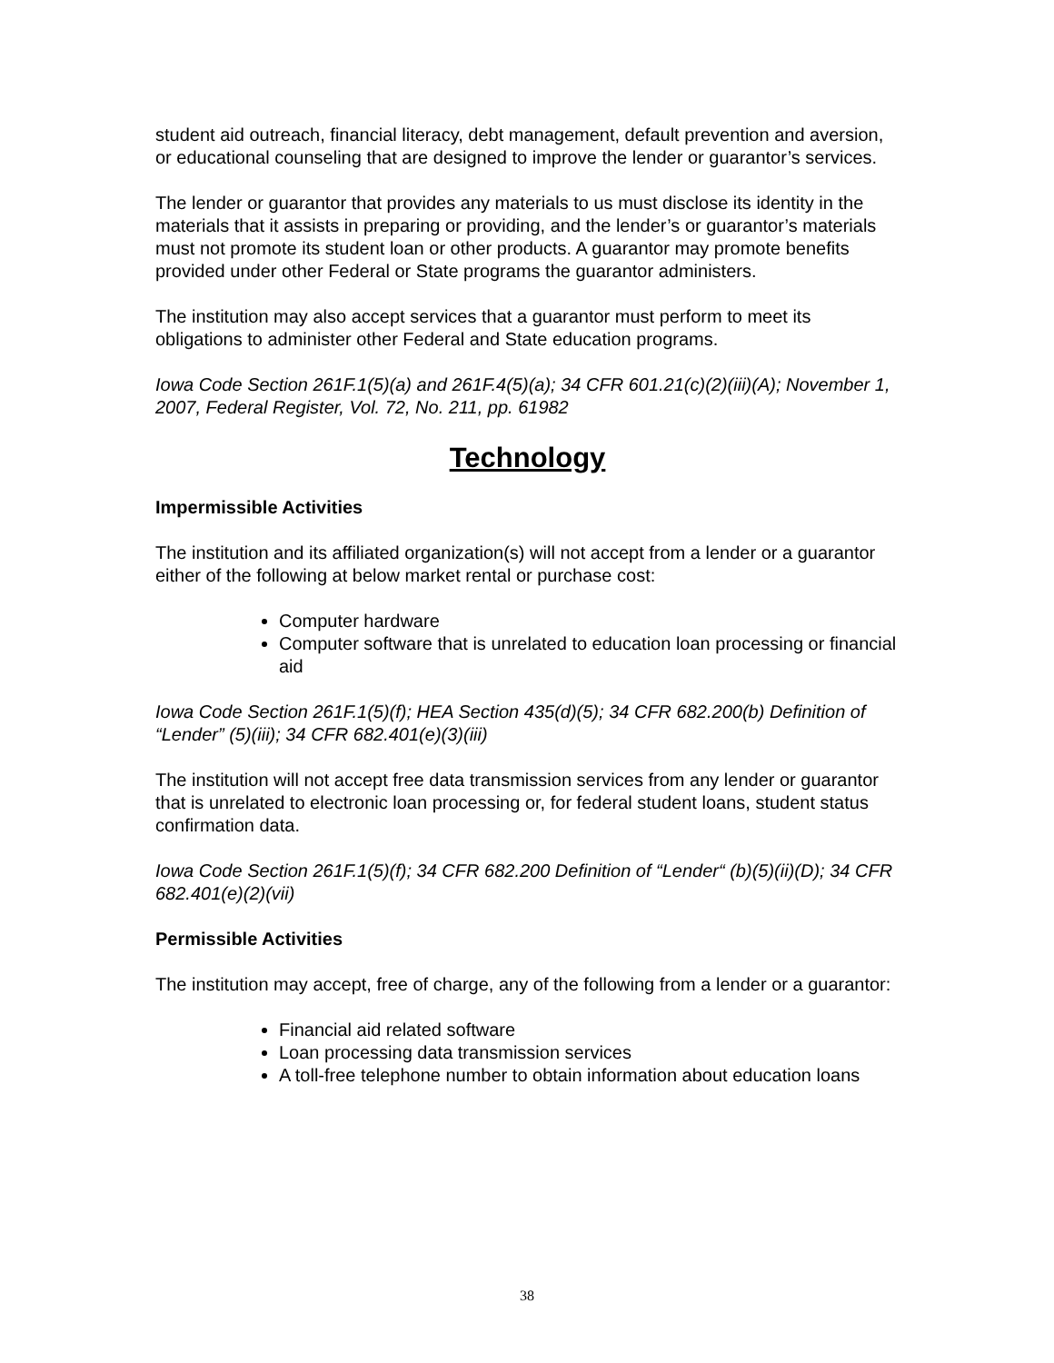student aid outreach, financial literacy, debt management, default prevention and aversion, or educational counseling that are designed to improve the lender or guarantor’s services.
The lender or guarantor that provides any materials to us must disclose its identity in the materials that it assists in preparing or providing, and the lender’s or guarantor’s materials must not promote its student loan or other products. A guarantor may promote benefits provided under other Federal or State programs the guarantor administers.
The institution may also accept services that a guarantor must perform to meet its obligations to administer other Federal and State education programs.
Iowa Code Section 261F.1(5)(a) and 261F.4(5)(a); 34 CFR 601.21(c)(2)(iii)(A); November 1, 2007, Federal Register, Vol. 72, No. 211, pp. 61982
Technology
Impermissible Activities
The institution and its affiliated organization(s) will not accept from a lender or a guarantor either of the following at below market rental or purchase cost:
Computer hardware
Computer software that is unrelated to education loan processing or financial aid
Iowa Code Section 261F.1(5)(f); HEA Section 435(d)(5); 34 CFR 682.200(b) Definition of “Lender” (5)(iii); 34 CFR 682.401(e)(3)(iii)
The institution will not accept free data transmission services from any lender or guarantor that is unrelated to electronic loan processing or, for federal student loans, student status confirmation data.
Iowa Code Section 261F.1(5)(f); 34 CFR 682.200 Definition of “Lender“ (b)(5)(ii)(D); 34 CFR 682.401(e)(2)(vii)
Permissible Activities
The institution may accept, free of charge, any of the following from a lender or a guarantor:
Financial aid related software
Loan processing data transmission services
A toll-free telephone number to obtain information about education loans
38